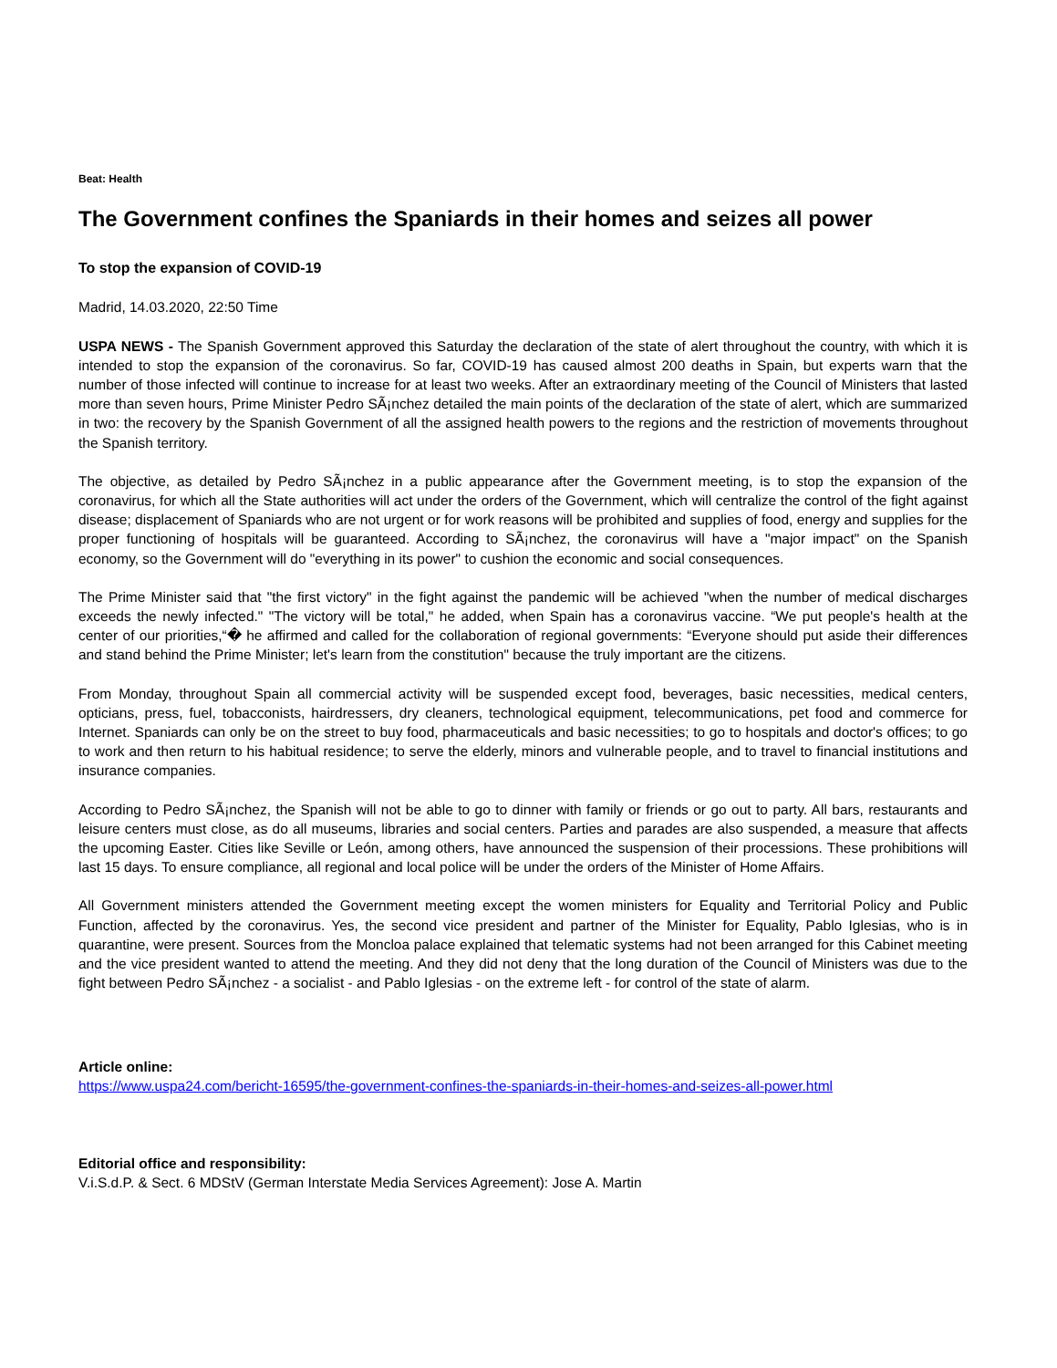Beat: Health
The Government confines the Spaniards in their homes and seizes all power
To stop the expansion of COVID-19
Madrid, 14.03.2020, 22:50 Time
USPA NEWS - The Spanish Government approved this Saturday the declaration of the state of alert throughout the country, with which it is intended to stop the expansion of the coronavirus. So far, COVID-19 has caused almost 200 deaths in Spain, but experts warn that the number of those infected will continue to increase for at least two weeks. After an extraordinary meeting of the Council of Ministers that lasted more than seven hours, Prime Minister Pedro SÃ¡nchez detailed the main points of the declaration of the state of alert, which are summarized in two: the recovery by the Spanish Government of all the assigned health powers to the regions and the restriction of movements throughout the Spanish territory.
The objective, as detailed by Pedro SÃ¡nchez in a public appearance after the Government meeting, is to stop the expansion of the coronavirus, for which all the State authorities will act under the orders of the Government, which will centralize the control of the fight against disease; displacement of Spaniards who are not urgent or for work reasons will be prohibited and supplies of food, energy and supplies for the proper functioning of hospitals will be guaranteed. According to SÃ¡nchez, the coronavirus will have a "major impact" on the Spanish economy, so the Government will do "everything in its power" to cushion the economic and social consequences.
The Prime Minister said that "the first victory" in the fight against the pandemic will be achieved "when the number of medical discharges exceeds the newly infected." "The victory will be total," he added, when Spain has a coronavirus vaccine. “We put people's health at the center of our priorities,“� he affirmed and called for the collaboration of regional governments: “Everyone should put aside their differences and stand behind the Prime Minister; let's learn from the constitution" because the truly important are the citizens.
From Monday, throughout Spain all commercial activity will be suspended except food, beverages, basic necessities, medical centers, opticians, press, fuel, tobacconists, hairdressers, dry cleaners, technological equipment, telecommunications, pet food and commerce for Internet. Spaniards can only be on the street to buy food, pharmaceuticals and basic necessities; to go to hospitals and doctor's offices; to go to work and then return to his habitual residence; to serve the elderly, minors and vulnerable people, and to travel to financial institutions and insurance companies.
According to Pedro SÃ¡nchez, the Spanish will not be able to go to dinner with family or friends or go out to party. All bars, restaurants and leisure centers must close, as do all museums, libraries and social centers. Parties and parades are also suspended, a measure that affects the upcoming Easter. Cities like Seville or León, among others, have announced the suspension of their processions. These prohibitions will last 15 days. To ensure compliance, all regional and local police will be under the orders of the Minister of Home Affairs.
All Government ministers attended the Government meeting except the women ministers for Equality and Territorial Policy and Public Function, affected by the coronavirus. Yes, the second vice president and partner of the Minister for Equality, Pablo Iglesias, who is in quarantine, were present. Sources from the Moncloa palace explained that telematic systems had not been arranged for this Cabinet meeting and the vice president wanted to attend the meeting. And they did not deny that the long duration of the Council of Ministers was due to the fight between Pedro SÃ¡nchez - a socialist - and Pablo Iglesias - on the extreme left - for control of the state of alarm.
Article online:
https://www.uspa24.com/bericht-16595/the-government-confines-the-spaniards-in-their-homes-and-seizes-all-power.html
Editorial office and responsibility:
V.i.S.d.P. & Sect. 6 MDStV (German Interstate Media Services Agreement): Jose A. Martin